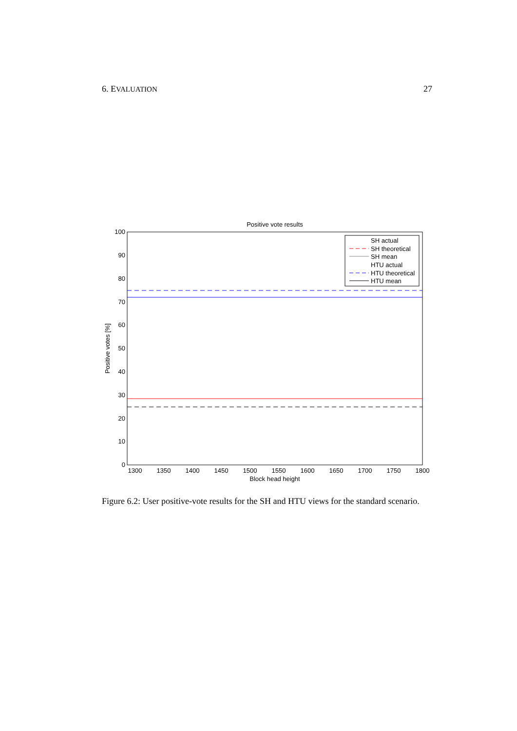6. EVALUATION 27
Positive vote results
0
10
20
30
40
50
60
70
80
90
100
1300
1350
1400
1450
1500
1550
1600
1650
1700
1750
1800
Block head height
Positive votes [%]
SH actual
SH theoretical
SH mean
HTU actual
HTU theoretical
HTU mean
Figure 6.2: User positive-vote results for the SH and HTU views for the standard scenario.